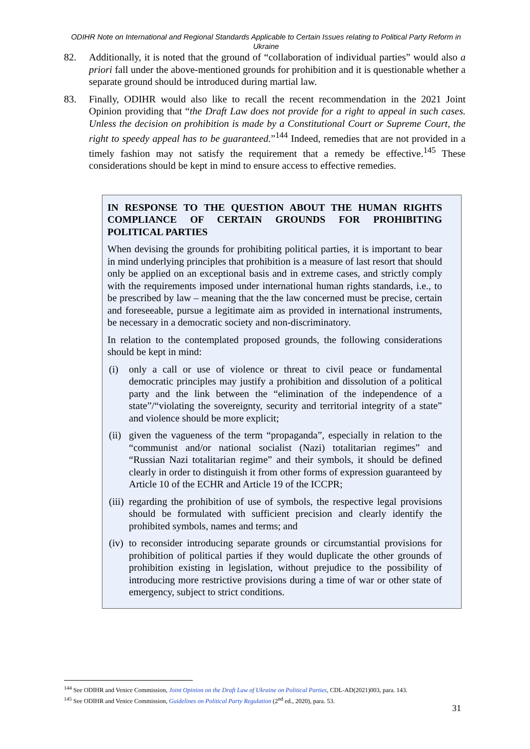ODIHR Note on International and Regional Standards Applicable to Certain Issues relating to Political Party Reform in Ukraine
82. Additionally, it is noted that the ground of “collaboration of individual parties” would also a priori fall under the above-mentioned grounds for prohibition and it is questionable whether a separate ground should be introduced during martial law.
83. Finally, ODIHR would also like to recall the recent recommendation in the 2021 Joint Opinion providing that “the Draft Law does not provide for a right to appeal in such cases. Unless the decision on prohibition is made by a Constitutional Court or Supreme Court, the right to speedy appeal has to be guaranteed.”<sup>144</sup> Indeed, remedies that are not provided in a timely fashion may not satisfy the requirement that a remedy be effective.<sup>145</sup> These considerations should be kept in mind to ensure access to effective remedies.
IN RESPONSE TO THE QUESTION ABOUT THE HUMAN RIGHTS COMPLIANCE OF CERTAIN GROUNDS FOR PROHIBITING POLITICAL PARTIES
When devising the grounds for prohibiting political parties, it is important to bear in mind underlying principles that prohibition is a measure of last resort that should only be applied on an exceptional basis and in extreme cases, and strictly comply with the requirements imposed under international human rights standards, i.e., to be prescribed by law – meaning that the the law concerned must be precise, certain and foreseeable, pursue a legitimate aim as provided in international instruments, be necessary in a democratic society and non-discriminatory.
In relation to the contemplated proposed grounds, the following considerations should be kept in mind:
(i) only a call or use of violence or threat to civil peace or fundamental democratic principles may justify a prohibition and dissolution of a political party and the link between the “elimination of the independence of a state”/“violating the sovereignty, security and territorial integrity of a state” and violence should be more explicit;
(ii) given the vagueness of the term “propaganda”, especially in relation to the “communist and/or national socialist (Nazi) totalitarian regimes” and “Russian Nazi totalitarian regime” and their symbols, it should be defined clearly in order to distinguish it from other forms of expression guaranteed by Article 10 of the ECHR and Article 19 of the ICCPR;
(iii) regarding the prohibition of use of symbols, the respective legal provisions should be formulated with sufficient precision and clearly identify the prohibited symbols, names and terms; and
(iv) to reconsider introducing separate grounds or circumstantial provisions for prohibition of political parties if they would duplicate the other grounds of prohibition existing in legislation, without prejudice to the possibility of introducing more restrictive provisions during a time of war or other state of emergency, subject to strict conditions.
<sup>144</sup> See ODIHR and Venice Commission, Joint Opinion on the Draft Law of Ukraine on Political Parties, CDL-AD(2021)003, para. 143.
<sup>145</sup> See ODIHR and Venice Commission, Guidelines on Political Party Regulation (2<sup>nd</sup> ed., 2020), para. 53.
31